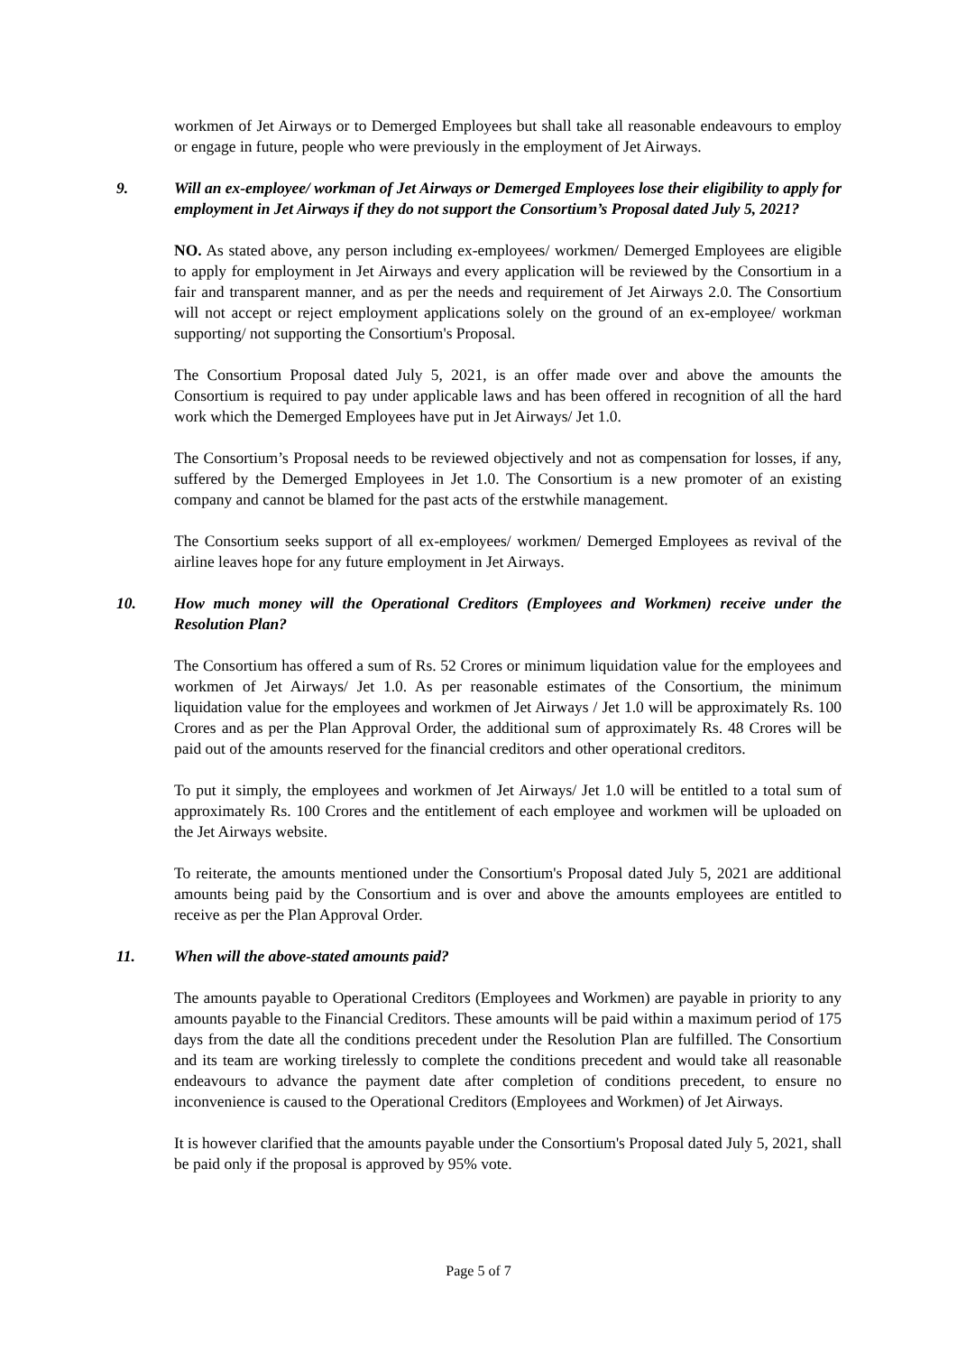workmen of Jet Airways or to Demerged Employees but shall take all reasonable endeavours to employ or engage in future, people who were previously in the employment of Jet Airways.
9. Will an ex-employee/ workman of Jet Airways or Demerged Employees lose their eligibility to apply for employment in Jet Airways if they do not support the Consortium’s Proposal dated July 5, 2021?
NO. As stated above, any person including ex-employees/ workmen/ Demerged Employees are eligible to apply for employment in Jet Airways and every application will be reviewed by the Consortium in a fair and transparent manner, and as per the needs and requirement of Jet Airways 2.0. The Consortium will not accept or reject employment applications solely on the ground of an ex-employee/ workman supporting/ not supporting the Consortium's Proposal.
The Consortium Proposal dated July 5, 2021, is an offer made over and above the amounts the Consortium is required to pay under applicable laws and has been offered in recognition of all the hard work which the Demerged Employees have put in Jet Airways/ Jet 1.0.
The Consortium’s Proposal needs to be reviewed objectively and not as compensation for losses, if any, suffered by the Demerged Employees in Jet 1.0. The Consortium is a new promoter of an existing company and cannot be blamed for the past acts of the erstwhile management.
The Consortium seeks support of all ex-employees/ workmen/ Demerged Employees as revival of the airline leaves hope for any future employment in Jet Airways.
10. How much money will the Operational Creditors (Employees and Workmen) receive under the Resolution Plan?
The Consortium has offered a sum of Rs. 52 Crores or minimum liquidation value for the employees and workmen of Jet Airways/ Jet 1.0. As per reasonable estimates of the Consortium, the minimum liquidation value for the employees and workmen of Jet Airways / Jet 1.0 will be approximately Rs. 100 Crores and as per the Plan Approval Order, the additional sum of approximately Rs. 48 Crores will be paid out of the amounts reserved for the financial creditors and other operational creditors.
To put it simply, the employees and workmen of Jet Airways/ Jet 1.0 will be entitled to a total sum of approximately Rs. 100 Crores and the entitlement of each employee and workmen will be uploaded on the Jet Airways website.
To reiterate, the amounts mentioned under the Consortium's Proposal dated July 5, 2021 are additional amounts being paid by the Consortium and is over and above the amounts employees are entitled to receive as per the Plan Approval Order.
11. When will the above-stated amounts paid?
The amounts payable to Operational Creditors (Employees and Workmen) are payable in priority to any amounts payable to the Financial Creditors. These amounts will be paid within a maximum period of 175 days from the date all the conditions precedent under the Resolution Plan are fulfilled. The Consortium and its team are working tirelessly to complete the conditions precedent and would take all reasonable endeavours to advance the payment date after completion of conditions precedent, to ensure no inconvenience is caused to the Operational Creditors (Employees and Workmen) of Jet Airways.
It is however clarified that the amounts payable under the Consortium's Proposal dated July 5, 2021, shall be paid only if the proposal is approved by 95% vote.
Page 5 of 7